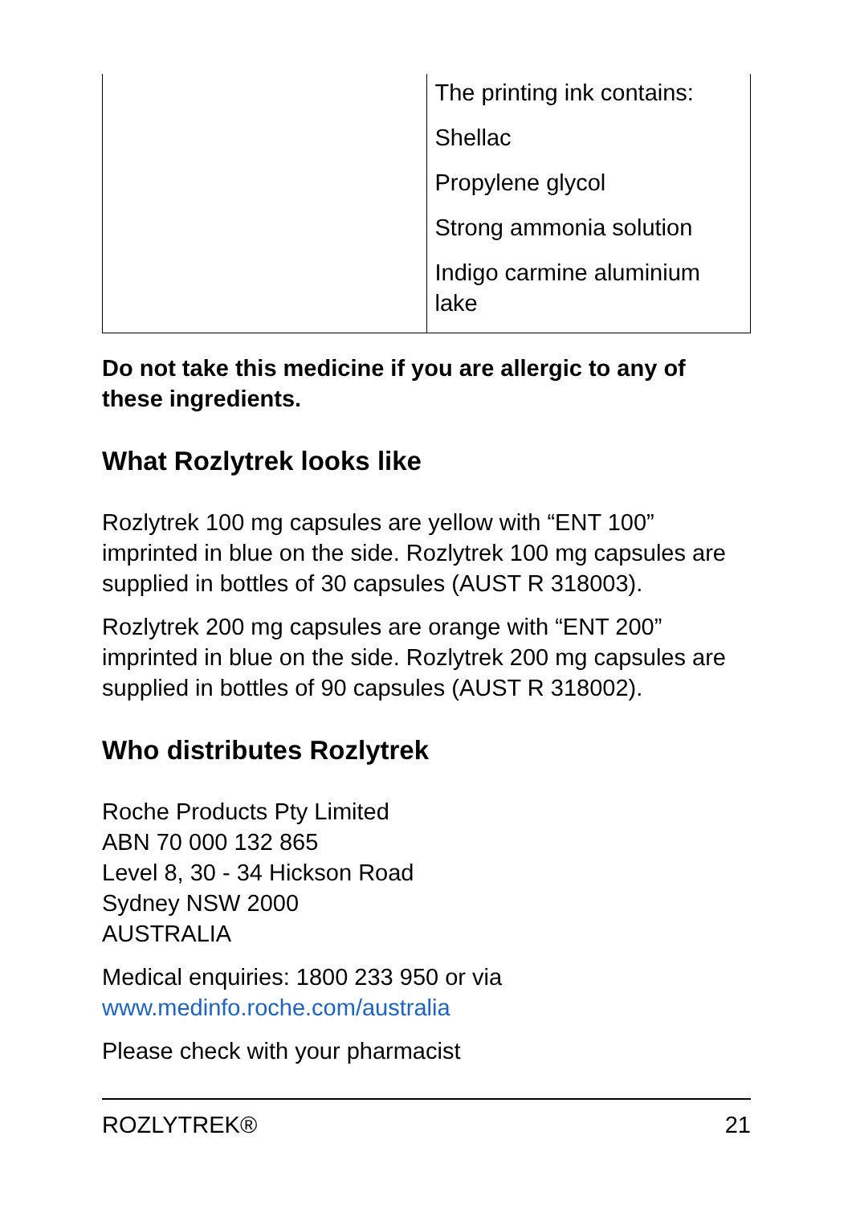| | The printing ink contains: Shellac Propylene glycol Strong ammonia solution Indigo carmine aluminium lake |
Do not take this medicine if you are allergic to any of these ingredients.
What Rozlytrek looks like
Rozlytrek 100 mg capsules are yellow with “ENT 100” imprinted in blue on the side. Rozlytrek 100 mg capsules are supplied in bottles of 30 capsules (AUST R 318003).
Rozlytrek 200 mg capsules are orange with “ENT 200” imprinted in blue on the side. Rozlytrek 200 mg capsules are supplied in bottles of 90 capsules (AUST R 318002).
Who distributes Rozlytrek
Roche Products Pty Limited
ABN 70 000 132 865
Level 8, 30 - 34 Hickson Road
Sydney NSW 2000
AUSTRALIA
Medical enquiries: 1800 233 950 or via www.medinfo.roche.com/australia
Please check with your pharmacist
ROZLYTREK® 21